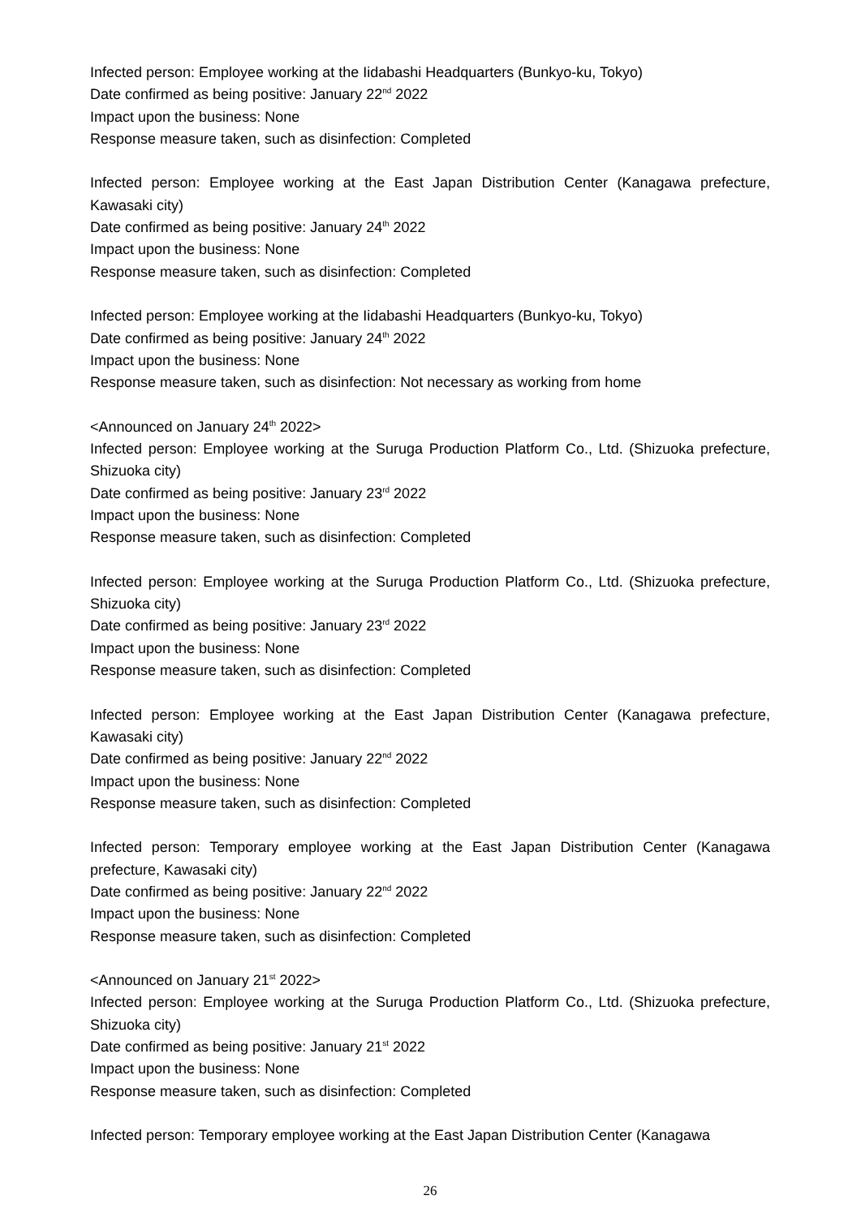Infected person: Employee working at the Iidabashi Headquarters (Bunkyo-ku, Tokyo)
Date confirmed as being positive: January 22<sup>nd</sup> 2022
Impact upon the business: None
Response measure taken, such as disinfection: Completed
Infected person: Employee working at the East Japan Distribution Center (Kanagawa prefecture, Kawasaki city)
Date confirmed as being positive: January 24<sup>th</sup> 2022
Impact upon the business: None
Response measure taken, such as disinfection: Completed
Infected person: Employee working at the Iidabashi Headquarters (Bunkyo-ku, Tokyo)
Date confirmed as being positive: January 24<sup>th</sup> 2022
Impact upon the business: None
Response measure taken, such as disinfection: Not necessary as working from home
<Announced on January 24<sup>th</sup> 2022>
Infected person: Employee working at the Suruga Production Platform Co., Ltd. (Shizuoka prefecture, Shizuoka city)
Date confirmed as being positive: January 23<sup>rd</sup> 2022
Impact upon the business: None
Response measure taken, such as disinfection: Completed
Infected person: Employee working at the Suruga Production Platform Co., Ltd. (Shizuoka prefecture, Shizuoka city)
Date confirmed as being positive: January 23<sup>rd</sup> 2022
Impact upon the business: None
Response measure taken, such as disinfection: Completed
Infected person: Employee working at the East Japan Distribution Center (Kanagawa prefecture, Kawasaki city)
Date confirmed as being positive: January 22<sup>nd</sup> 2022
Impact upon the business: None
Response measure taken, such as disinfection: Completed
Infected person: Temporary employee working at the East Japan Distribution Center (Kanagawa prefecture, Kawasaki city)
Date confirmed as being positive: January 22<sup>nd</sup> 2022
Impact upon the business: None
Response measure taken, such as disinfection: Completed
<Announced on January 21<sup>st</sup> 2022>
Infected person: Employee working at the Suruga Production Platform Co., Ltd. (Shizuoka prefecture, Shizuoka city)
Date confirmed as being positive: January 21<sup>st</sup> 2022
Impact upon the business: None
Response measure taken, such as disinfection: Completed
Infected person: Temporary employee working at the East Japan Distribution Center (Kanagawa
26